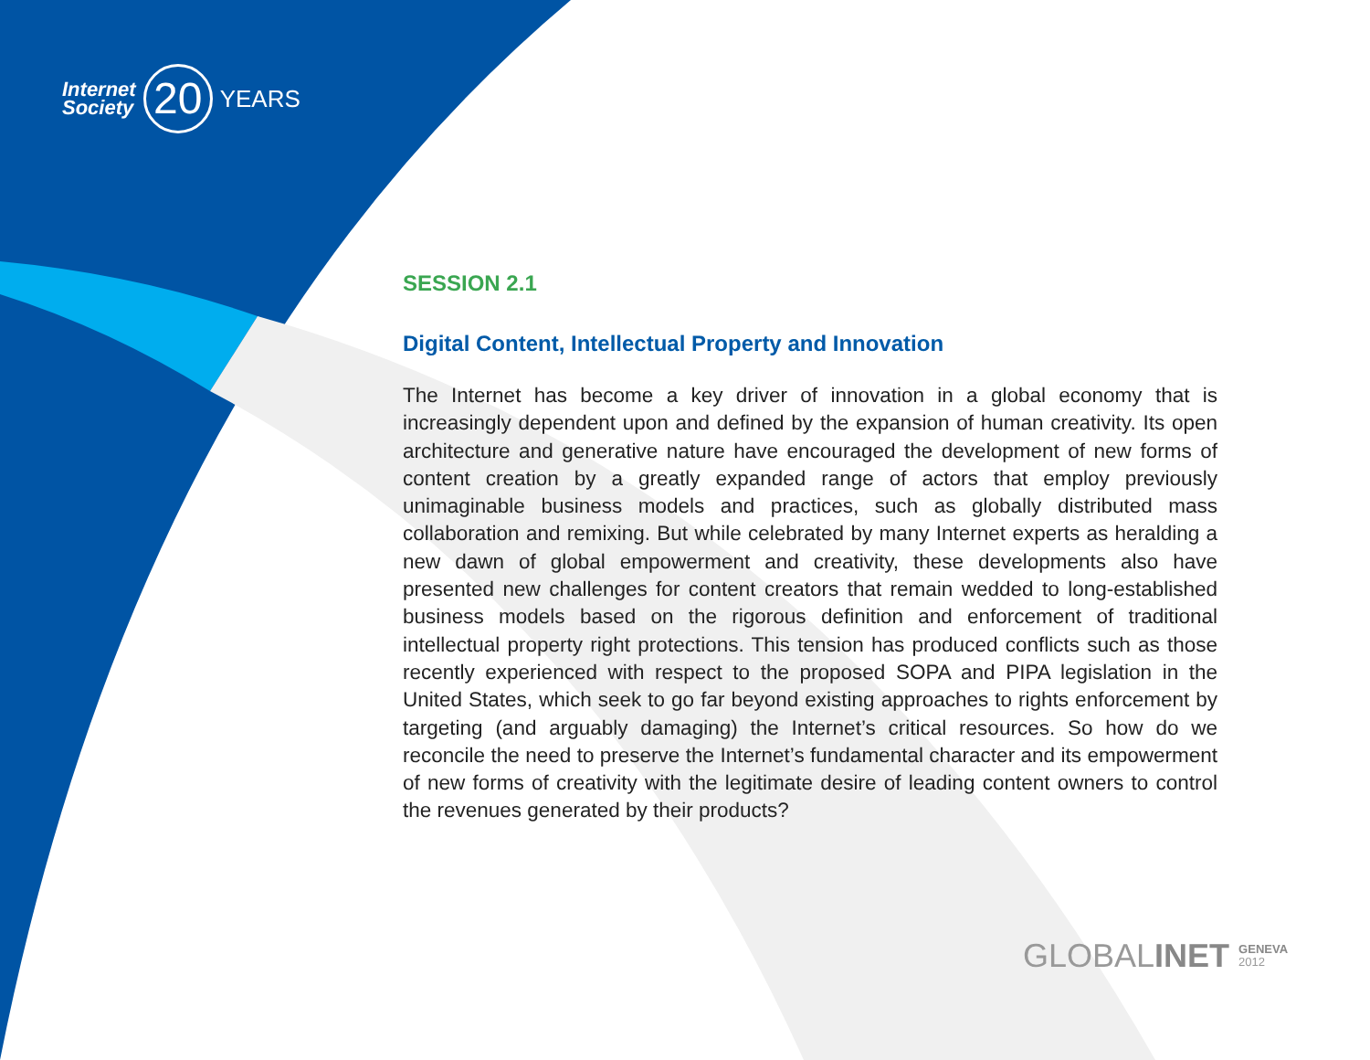Internet
Society
20
YEARS
SESSION 2.1
Digital Content, Intellectual Property and Innovation
The Internet has become a key driver of innovation in a global economy that is increasingly dependent upon and defined by the expansion of human creativity. Its open architecture and generative nature have encouraged the development of new forms of content creation by a greatly expanded range of actors that employ previously unimaginable business models and practices, such as globally distributed mass collaboration and remixing. But while celebrated by many Internet experts as heralding a new dawn of global empowerment and creativity, these developments also have presented new challenges for content creators that remain wedded to long-established business models based on the rigorous definition and enforcement of traditional intellectual property right protections. This tension has produced conflicts such as those recently experienced with respect to the proposed SOPA and PIPA legislation in the United States, which seek to go far beyond existing approaches to rights enforcement by targeting (and arguably damaging) the Internet’s critical resources. So how do we reconcile the need to preserve the Internet’s fundamental character and its empowerment of new forms of creativity with the legitimate desire of leading content owners to control the revenues generated by their products?
GLOBALINET GENEVA
2012